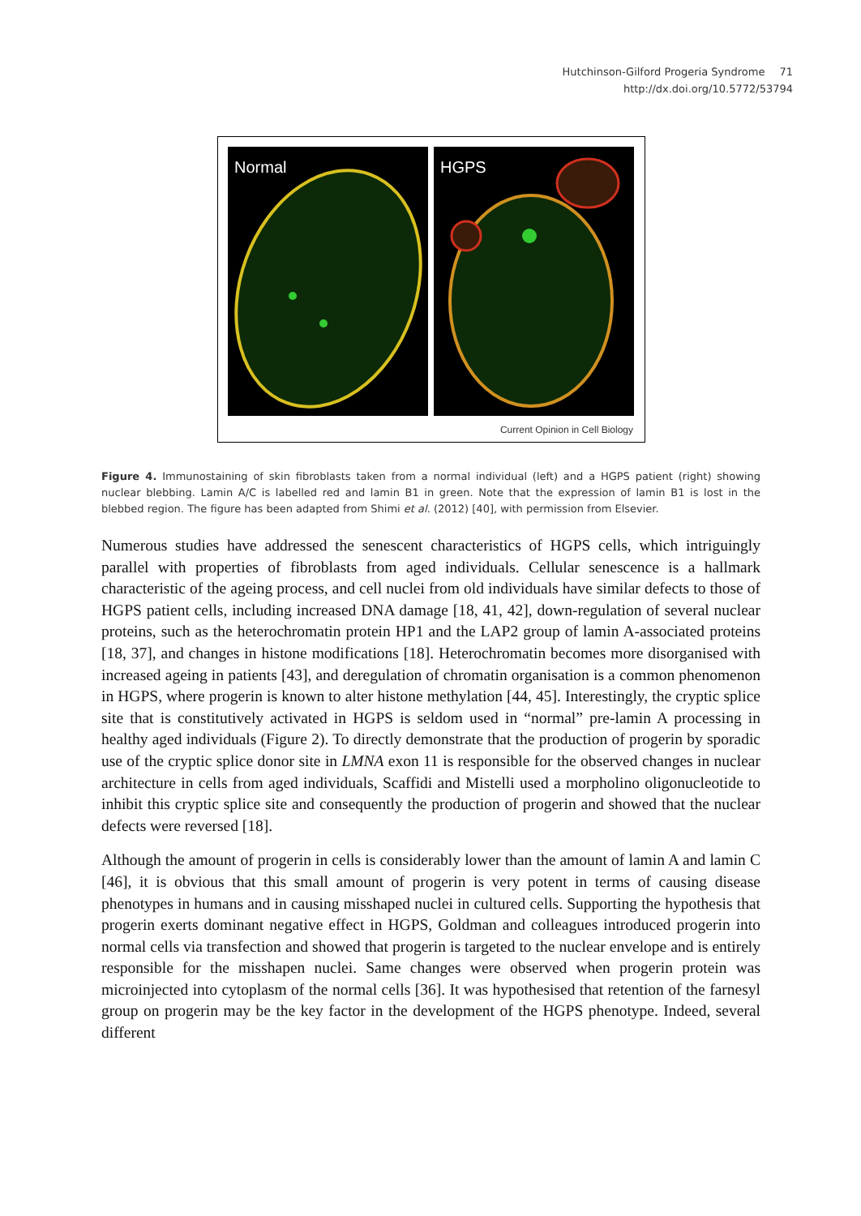Hutchinson-Gilford Progeria Syndrome 71
http://dx.doi.org/10.5772/53794
Normal HGPS
Current Opinion in Cell Biology
Figure 4. Immunostaining of skin fibroblasts taken from a normal individual (left) and a HGPS patient (right) showing nuclear blebbing. Lamin A/C is labelled red and lamin B1 in green. Note that the expression of lamin B1 is lost in the blebbed region. The figure has been adapted from Shimi et al. (2012) [40], with permission from Elsevier.
Numerous studies have addressed the senescent characteristics of HGPS cells, which intriguingly parallel with properties of fibroblasts from aged individuals. Cellular senescence is a hallmark characteristic of the ageing process, and cell nuclei from old individuals have similar defects to those of HGPS patient cells, including increased DNA damage [18, 41, 42], down-regulation of several nuclear proteins, such as the heterochromatin protein HP1 and the LAP2 group of lamin A-associated proteins [18, 37], and changes in histone modifications [18]. Heterochromatin becomes more disorganised with increased ageing in patients [43], and deregulation of chromatin organisation is a common phenomenon in HGPS, where progerin is known to alter histone methylation [44, 45]. Interestingly, the cryptic splice site that is constitutively activated in HGPS is seldom used in “normal” pre-lamin A processing in healthy aged individuals (Figure 2). To directly demonstrate that the production of progerin by sporadic use of the cryptic splice donor site in LMNA exon 11 is responsible for the observed changes in nuclear architecture in cells from aged individuals, Scaffidi and Mistelli used a morpholino oligonucleotide to inhibit this cryptic splice site and consequently the production of progerin and showed that the nuclear defects were reversed [18].
Although the amount of progerin in cells is considerably lower than the amount of lamin A and lamin C [46], it is obvious that this small amount of progerin is very potent in terms of causing disease phenotypes in humans and in causing misshaped nuclei in cultured cells. Supporting the hypothesis that progerin exerts dominant negative effect in HGPS, Goldman and colleagues introduced progerin into normal cells via transfection and showed that progerin is targeted to the nuclear envelope and is entirely responsible for the misshapen nuclei. Same changes were observed when progerin protein was microinjected into cytoplasm of the normal cells [36]. It was hypothesised that retention of the farnesyl group on progerin may be the key factor in the development of the HGPS phenotype. Indeed, several different